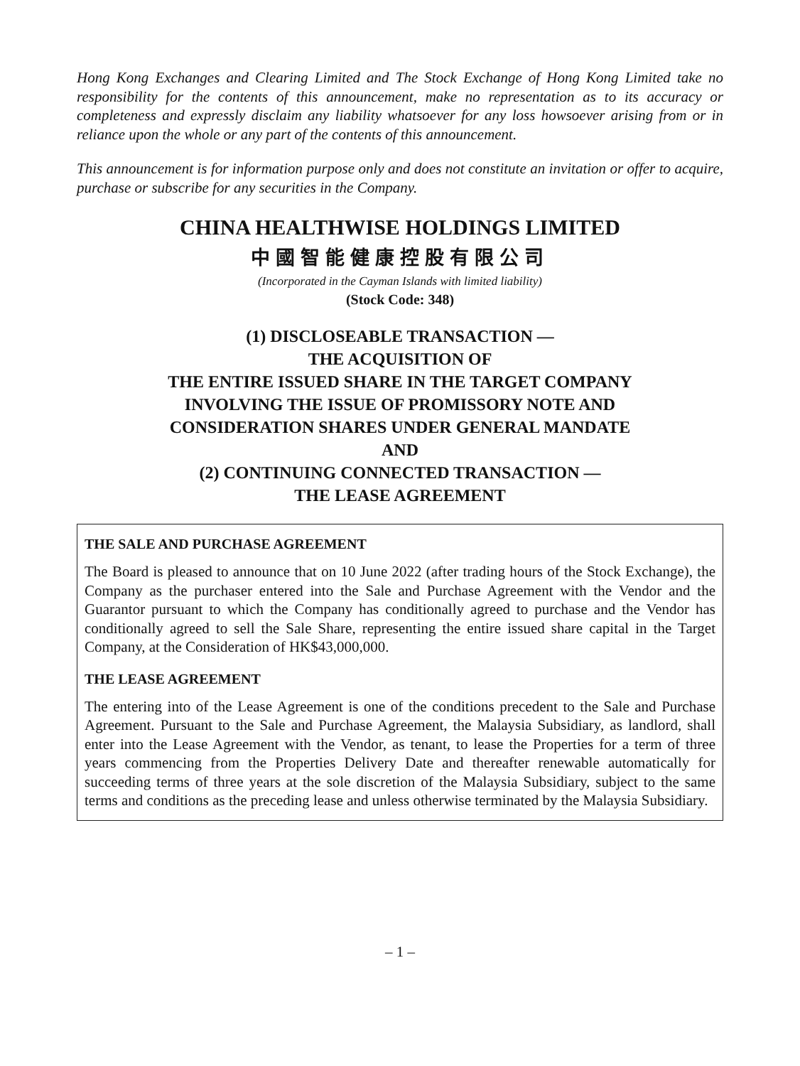Hong Kong Exchanges and Clearing Limited and The Stock Exchange of Hong Kong Limited take no responsibility for the contents of this announcement, make no representation as to its accuracy or completeness and expressly disclaim any liability whatsoever for any loss howsoever arising from or in reliance upon the whole or any part of the contents of this announcement.
This announcement is for information purpose only and does not constitute an invitation or offer to acquire, purchase or subscribe for any securities in the Company.
CHINA HEALTHWISE HOLDINGS LIMITED
中國智能健康控股有限公司
(Incorporated in the Cayman Islands with limited liability)
(Stock Code: 348)
(1) DISCLOSEABLE TRANSACTION —
THE ACQUISITION OF
THE ENTIRE ISSUED SHARE IN THE TARGET COMPANY
INVOLVING THE ISSUE OF PROMISSORY NOTE AND
CONSIDERATION SHARES UNDER GENERAL MANDATE
AND
(2) CONTINUING CONNECTED TRANSACTION —
THE LEASE AGREEMENT
THE SALE AND PURCHASE AGREEMENT
The Board is pleased to announce that on 10 June 2022 (after trading hours of the Stock Exchange), the Company as the purchaser entered into the Sale and Purchase Agreement with the Vendor and the Guarantor pursuant to which the Company has conditionally agreed to purchase and the Vendor has conditionally agreed to sell the Sale Share, representing the entire issued share capital in the Target Company, at the Consideration of HK$43,000,000.
THE LEASE AGREEMENT
The entering into of the Lease Agreement is one of the conditions precedent to the Sale and Purchase Agreement. Pursuant to the Sale and Purchase Agreement, the Malaysia Subsidiary, as landlord, shall enter into the Lease Agreement with the Vendor, as tenant, to lease the Properties for a term of three years commencing from the Properties Delivery Date and thereafter renewable automatically for succeeding terms of three years at the sole discretion of the Malaysia Subsidiary, subject to the same terms and conditions as the preceding lease and unless otherwise terminated by the Malaysia Subsidiary.
– 1 –